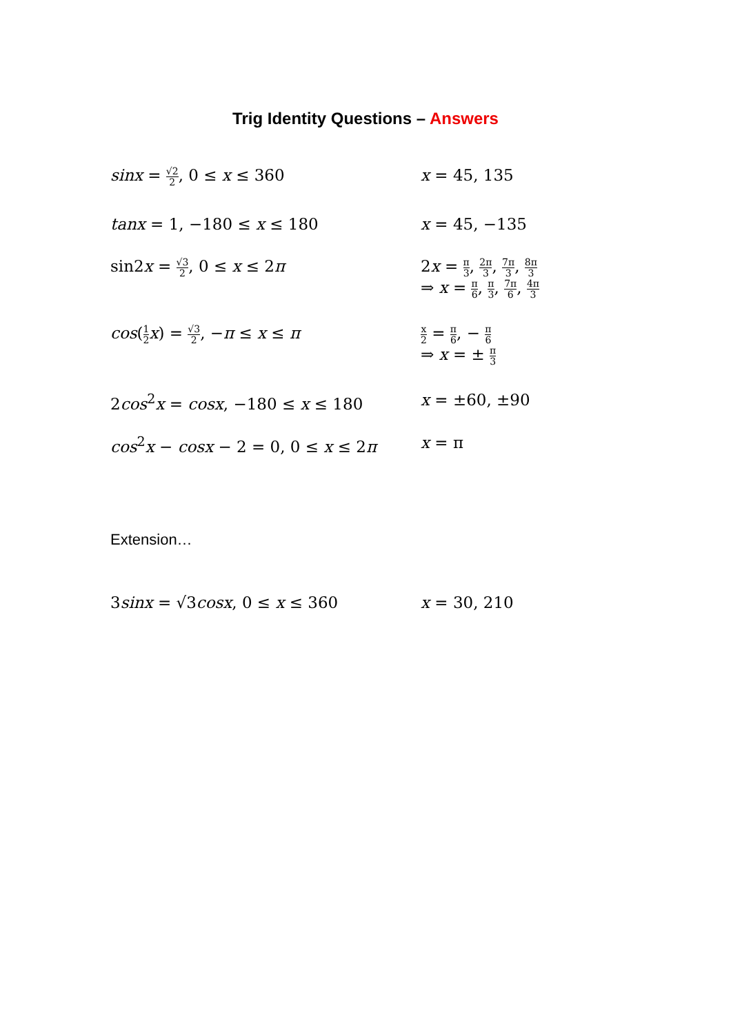Trig Identity Questions – Answers
sinx = √2 2, 0 ≤ x ≤ 360 x = 45, 135
tanx = 1, −180 ≤ x ≤ 180 x = 45, −135
sin2x = √3 2, 0 ≤ x ≤ 2π 2x = π 3, 2π 3, 7π 3, 8π 3
⇒ x = π 6, π 3, 7π 6, 4π 3
cos(1 2 x) = √3 2, −π ≤ x ≤ π
x 2 = π 6, − π 6
⇒ x = ± π 3
2cos<sup>2</sup>x = cosx, −180 ≤ x ≤ 180 x = ±60, ±90
cos<sup>2</sup>x − cosx − 2 = 0, 0 ≤ x ≤ 2π x = π
Extension…
3sinx = √3cosx, 0 ≤ x ≤ 360 x = 30, 210